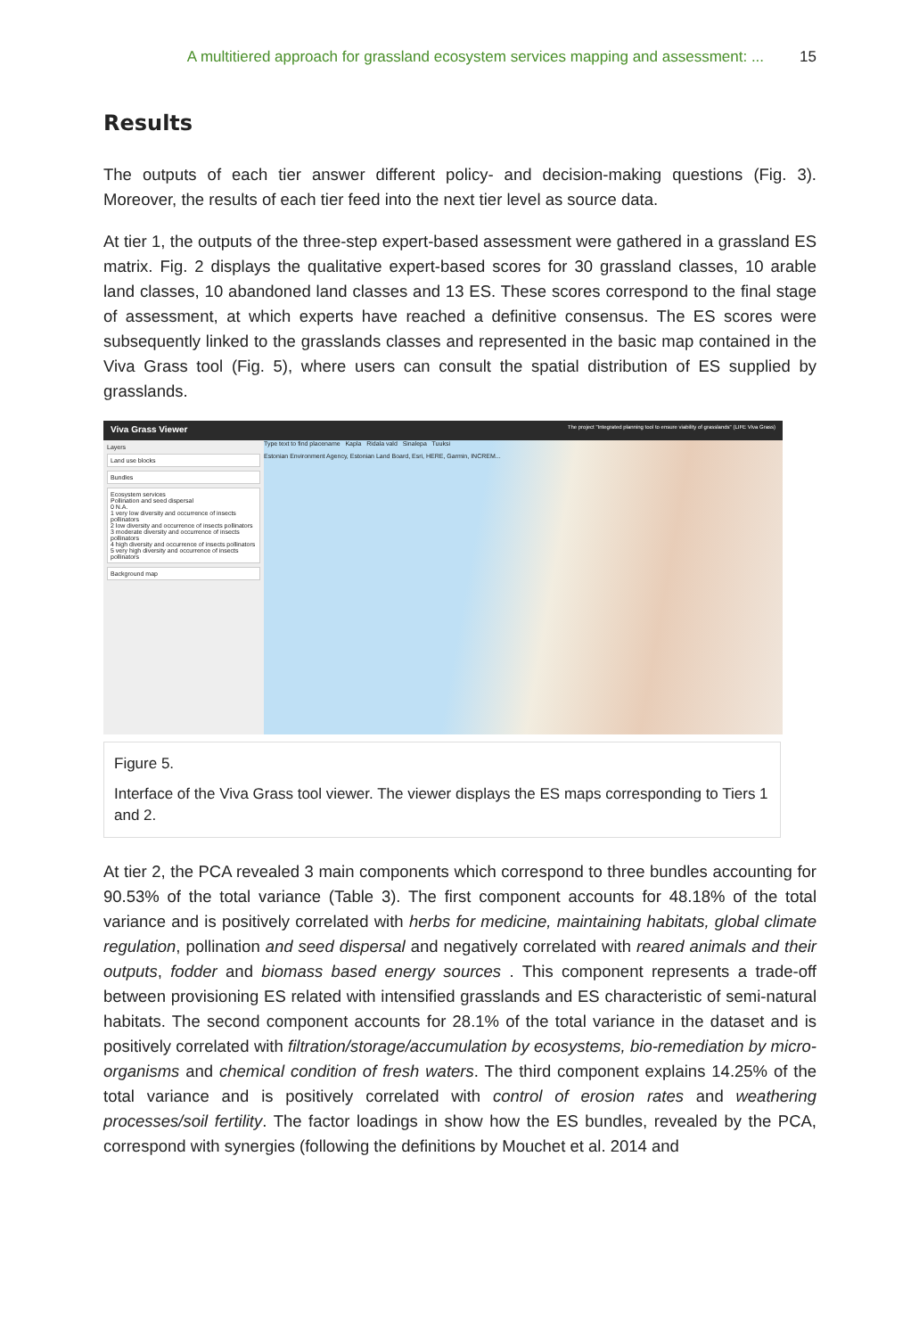A multitiered approach for grassland ecosystem services mapping and assessment: ... 15
Results
The outputs of each tier answer different policy- and decision-making questions (Fig. 3). Moreover, the results of each tier feed into the next tier level as source data.
At tier 1, the outputs of the three-step expert-based assessment were gathered in a grassland ES matrix. Fig. 2 displays the qualitative expert-based scores for 30 grassland classes, 10 arable land classes, 10 abandoned land classes and 13 ES. These scores correspond to the final stage of assessment, at which experts have reached a definitive consensus. The ES scores were subsequently linked to the grasslands classes and represented in the basic map contained in the Viva Grass tool (Fig. 5), where users can consult the spatial distribution of ES supplied by grasslands.
Viva Grass Viewer The project "Integrated planning tool to ensure viability of grasslands" (LIFE Viva Grass)
Layers
Land use blocks
Bundles
Ecosystem services
Pollination and seed dispersal
0 N.A.
1 very low diversity and occurrence of insects pollinators
2 low diversity and occurrence of insects pollinators
3 moderate diversity and occurrence of insects pollinators
4 high diversity and occurrence of insects pollinators
5 very high diversity and occurrence of insects pollinators
Background map
Type text to find placename Kapla Ridala vald Sinalepa Tuuksi
Estonian Environment Agency, Estonian Land Board, Esri, HERE, Garmin, INCREM...
Figure 5.
Interface of the Viva Grass tool viewer. The viewer displays the ES maps corresponding to Tiers 1 and 2.
At tier 2, the PCA revealed 3 main components which correspond to three bundles accounting for 90.53% of the total variance (Table 3). The first component accounts for 48.18% of the total variance and is positively correlated with herbs for medicine, maintaining habitats, global climate regulation, pollination and seed dispersal and negatively correlated with reared animals and their outputs, fodder and biomass based energy sources . This component represents a trade-off between provisioning ES related with intensified grasslands and ES characteristic of semi-natural habitats. The second component accounts for 28.1% of the total variance in the dataset and is positively correlated with filtration/storage/accumulation by ecosystems, bio-remediation by micro-organisms and chemical condition of fresh waters. The third component explains 14.25% of the total variance and is positively correlated with control of erosion rates and weathering processes/soil fertility. The factor loadings in show how the ES bundles, revealed by the PCA, correspond with synergies (following the definitions by Mouchet et al. 2014 and